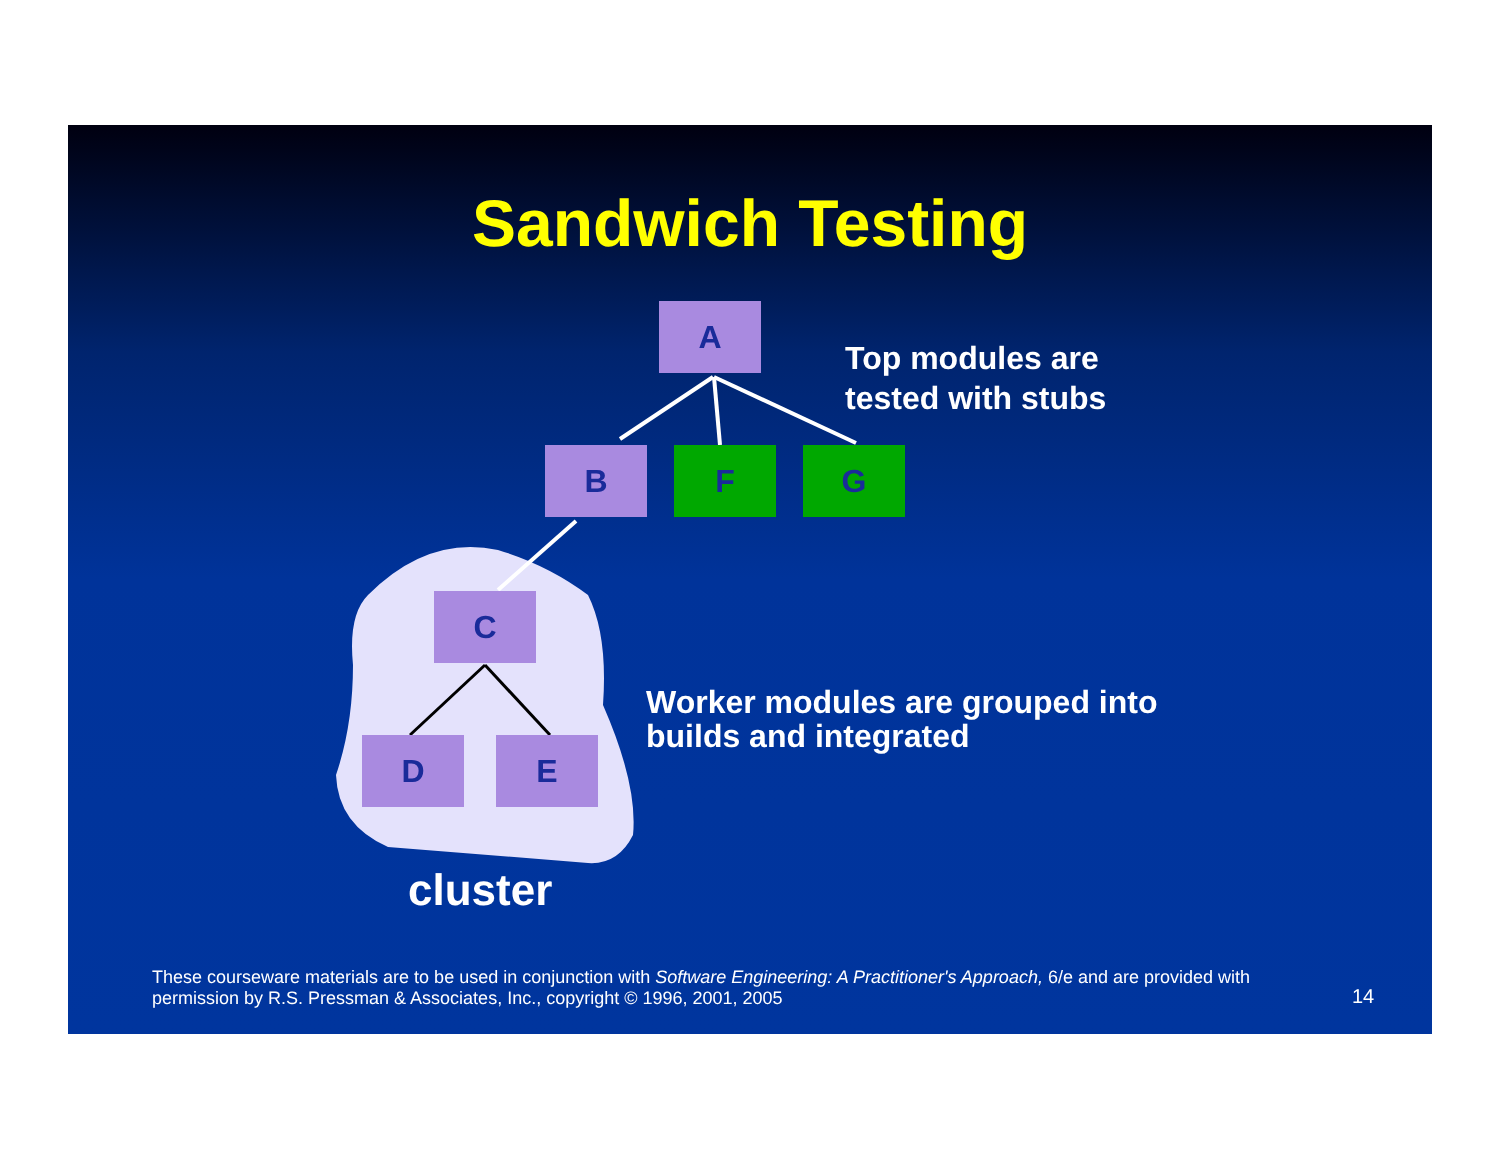Sandwich Testing
A
B F G
C
D E
Top modules are
tested with stubs
Worker modules are grouped into
builds and integrated
cluster
These courseware materials are to be used in conjunction with Software Engineering: A Practitioner's Approach, 6/e and are provided with permission by R.S. Pressman & Associates, Inc., copyright © 1996, 2001, 2005
14